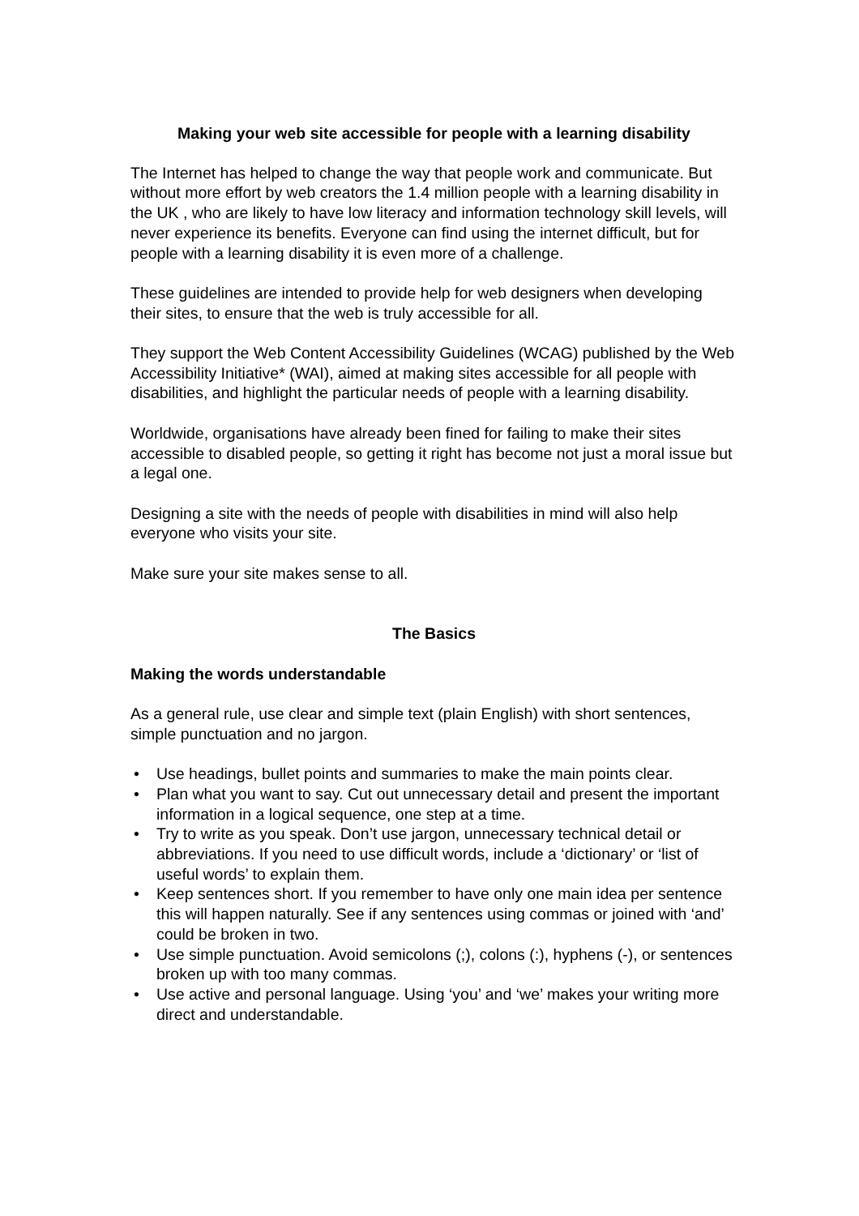Making your web site accessible for people with a learning disability
The Internet has helped to change the way that people work and communicate. But without more effort by web creators the 1.4 million people with a learning disability in the UK , who are likely to have low literacy and information technology skill levels, will never experience its benefits. Everyone can find using the internet difficult, but for people with a learning disability it is even more of a challenge.
These guidelines are intended to provide help for web designers when developing their sites, to ensure that the web is truly accessible for all.
They support the Web Content Accessibility Guidelines (WCAG) published by the Web Accessibility Initiative* (WAI), aimed at making sites accessible for all people with disabilities, and highlight the particular needs of people with a learning disability.
Worldwide, organisations have already been fined for failing to make their sites accessible to disabled people, so getting it right has become not just a moral issue but a legal one.
Designing a site with the needs of people with disabilities in mind will also help everyone who visits your site.
Make sure your site makes sense to all.
The Basics
Making the words understandable
As a general rule, use clear and simple text (plain English) with short sentences, simple punctuation and no jargon.
• Use headings, bullet points and summaries to make the main points clear.
• Plan what you want to say. Cut out unnecessary detail and present the important information in a logical sequence, one step at a time.
• Try to write as you speak. Don’t use jargon, unnecessary technical detail or abbreviations. If you need to use difficult words, include a ‘dictionary’ or ‘list of useful words’ to explain them.
• Keep sentences short. If you remember to have only one main idea per sentence this will happen naturally. See if any sentences using commas or joined with ‘and’ could be broken in two.
• Use simple punctuation. Avoid semicolons (;), colons (:), hyphens (-), or sentences broken up with too many commas.
• Use active and personal language. Using ‘you’ and ‘we’ makes your writing more direct and understandable.